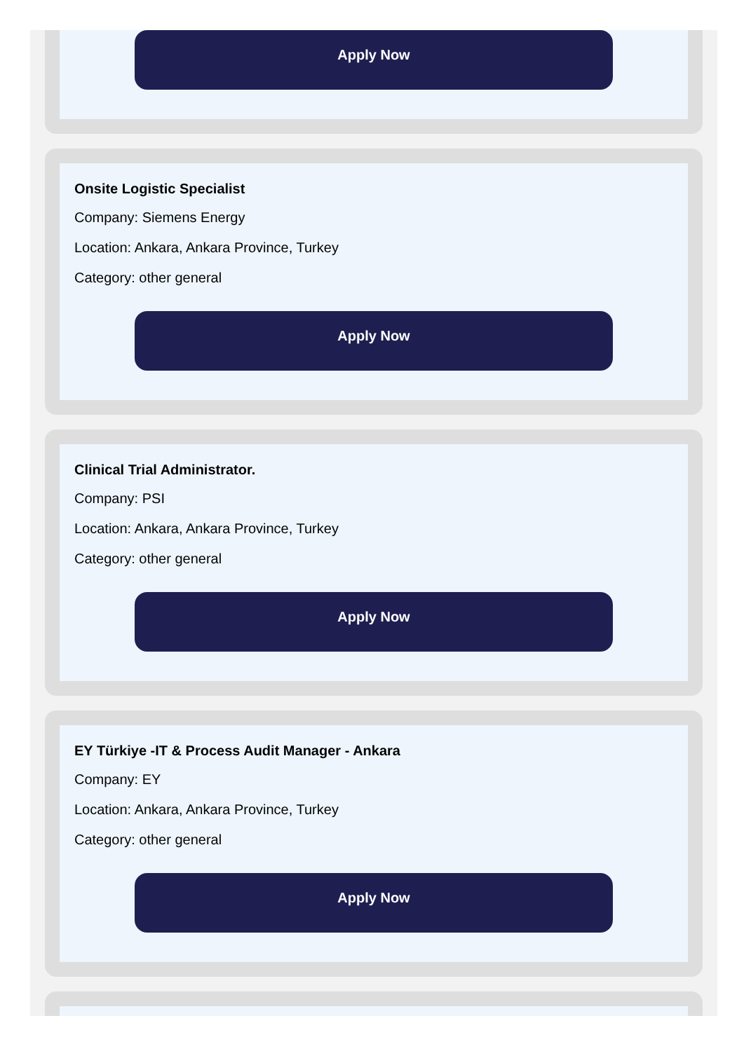Apply Now
Onsite Logistic Specialist
Company: Siemens Energy
Location: Ankara, Ankara Province, Turkey
Category: other general
Apply Now
Clinical Trial Administrator.
Company: PSI
Location: Ankara, Ankara Province, Turkey
Category: other general
Apply Now
EY Türkiye -IT & Process Audit Manager - Ankara
Company: EY
Location: Ankara, Ankara Province, Turkey
Category: other general
Apply Now